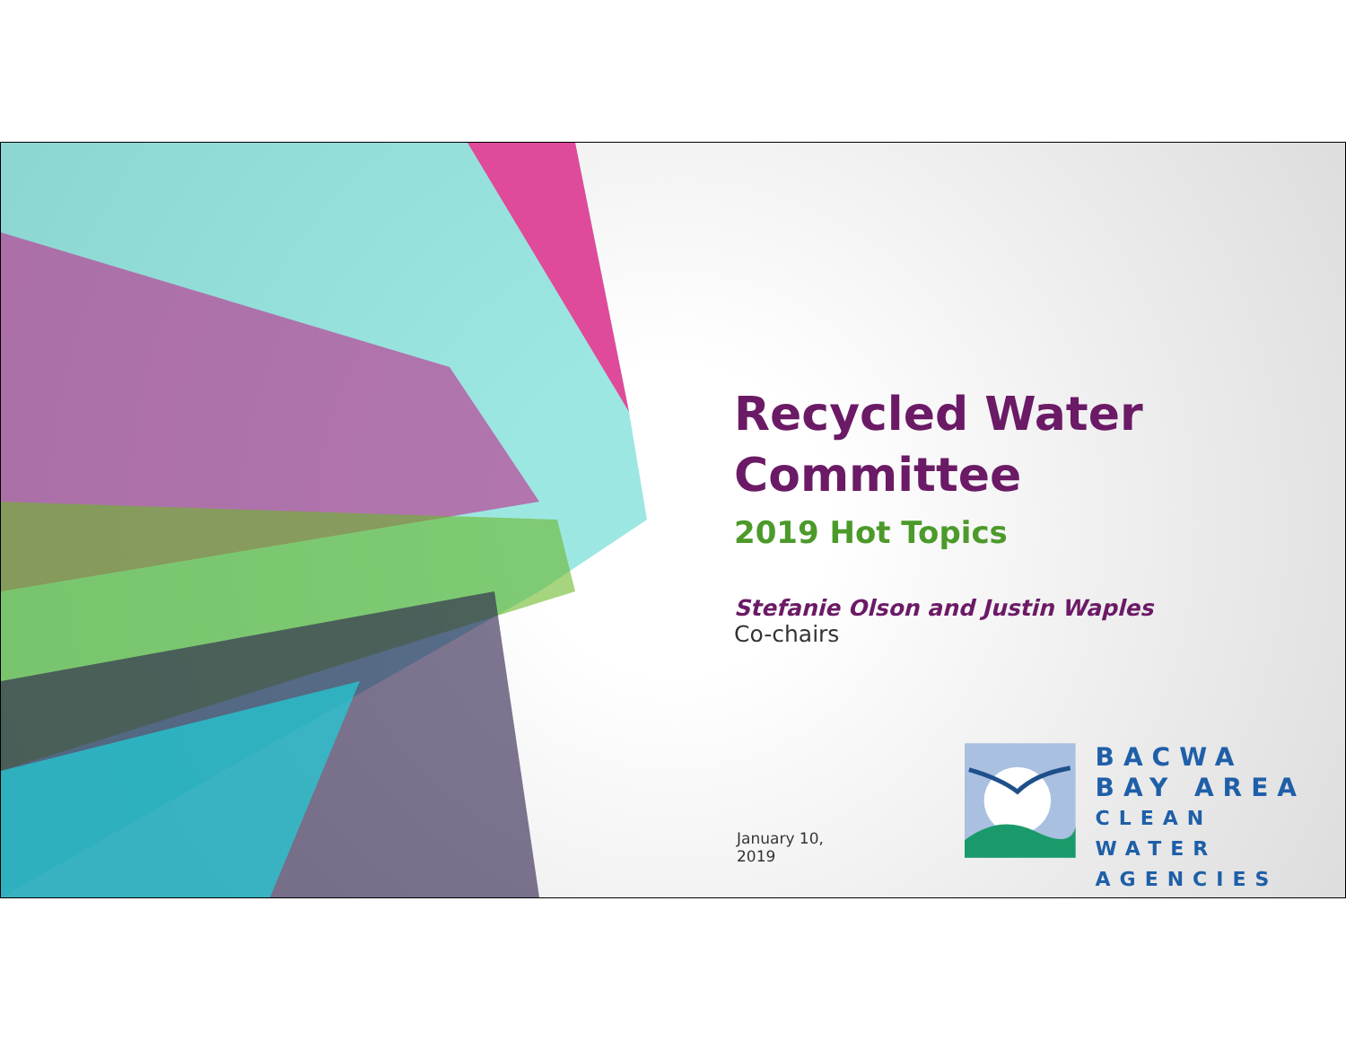Recycled Water Committee
2019 Hot Topics
Stefanie Olson and Justin Waples
Co-chairs
January 10, 2019
BACWA
BAY AREA
CLEAN WATER
AGENCIES